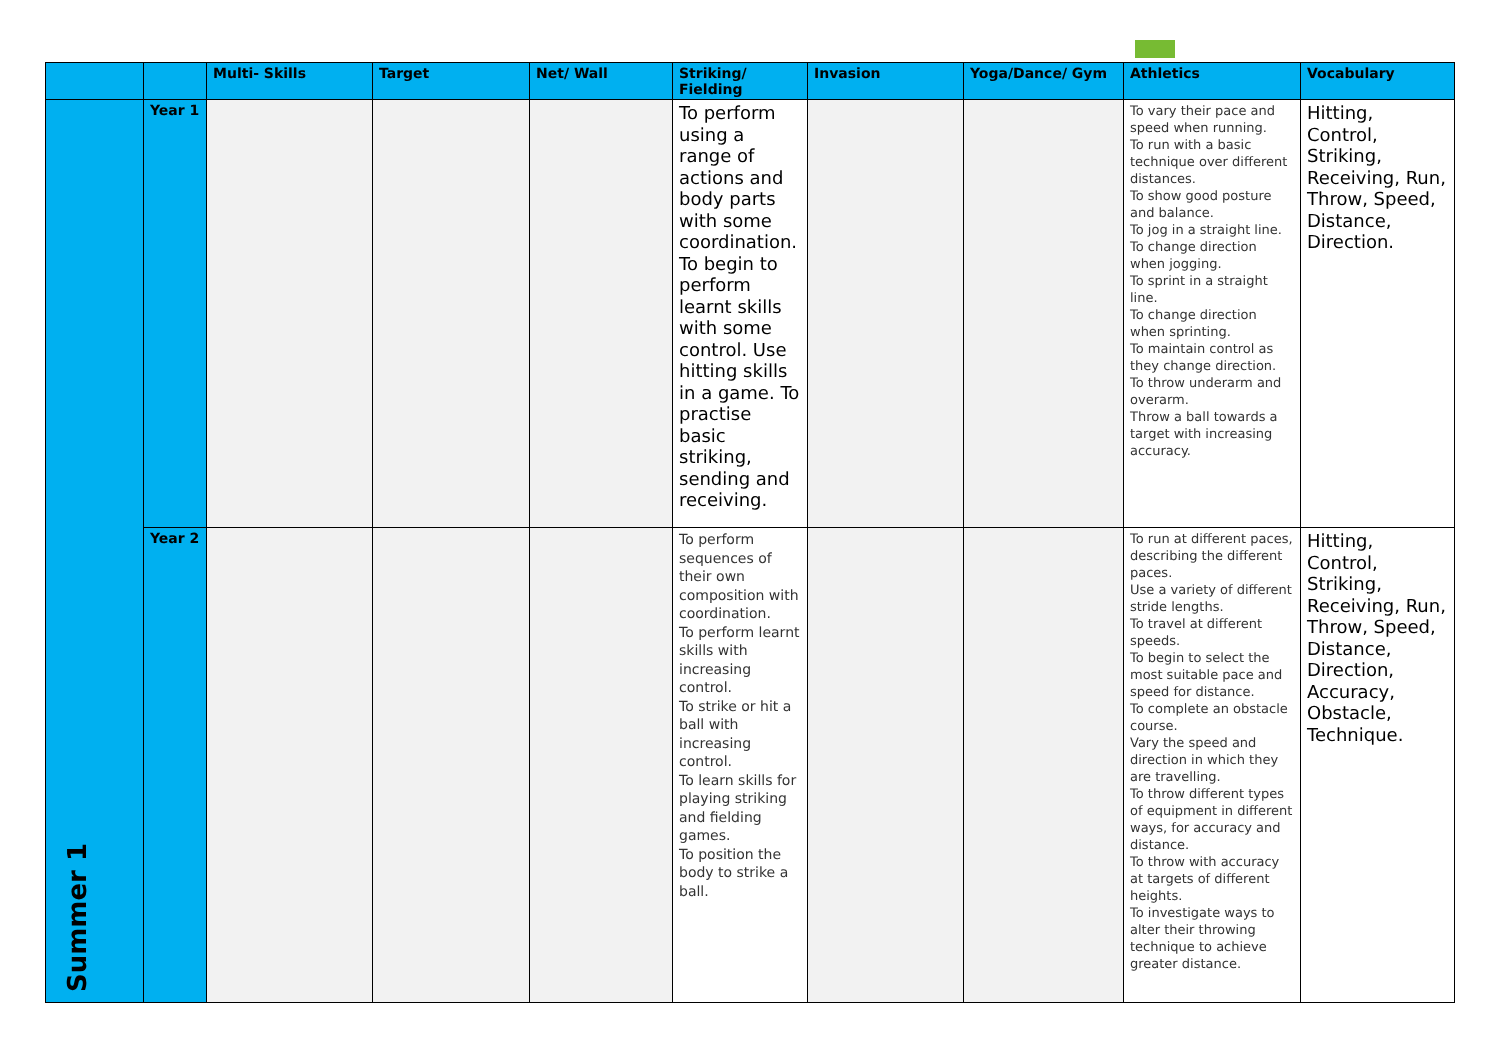| | | Multi- Skills | Target | Net/ Wall | Striking/ Fielding | Invasion | Yoga/Dance/ Gym | Athletics | Vocabulary |
| --- | --- | --- | --- | --- | --- | --- | --- | --- | --- |
| Summer 1 | Year 1 | | | | To perform using a range of actions and body parts with some coordination. To begin to perform learnt skills with some control. Use hitting skills in a game. To practise basic striking, sending and receiving. | | | To vary their pace and speed when running. To run with a basic technique over different distances. To show good posture and balance. To jog in a straight line. To change direction when jogging. To sprint in a straight line. To change direction when sprinting. To maintain control as they change direction. To throw underarm and overarm. Throw a ball towards a target with increasing accuracy. | Hitting, Control, Striking, Receiving, Run, Throw, Speed, Distance, Direction. |
| | Year 2 | | | | To perform sequences of their own composition with coordination. To perform learnt skills with increasing control. To strike or hit a ball with increasing control. To learn skills for playing striking and fielding games. To position the body to strike a ball. | | | To run at different paces, describing the different paces. Use a variety of different stride lengths. To travel at different speeds. To begin to select the most suitable pace and speed for distance. To complete an obstacle course. Vary the speed and direction in which they are travelling. To throw different types of equipment in different ways, for accuracy and distance. To throw with accuracy at targets of different heights. To investigate ways to alter their throwing technique to achieve greater distance. | Hitting, Control, Striking, Receiving, Run, Throw, Speed, Distance, Direction, Accuracy, Obstacle, Technique. |